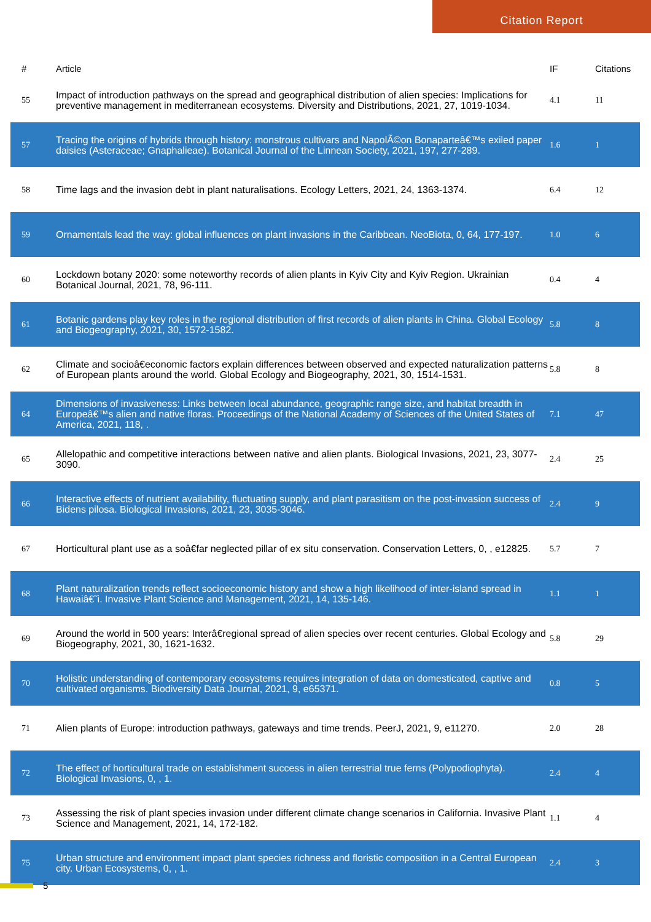Citation Report
| # | Article | IF | Citations |
| --- | --- | --- | --- |
| 55 | Impact of introduction pathways on the spread and geographical distribution of alien species: Implications for preventive management in mediterranean ecosystems. Diversity and Distributions, 2021, 27, 1019-1034. | 4.1 | 11 |
| 57 | Tracing the origins of hybrids through history: monstrous cultivars and NapolÃ©on Bonaparteâ€™s exiled paper daisies (Asteraceae; Gnaphalieae). Botanical Journal of the Linnean Society, 2021, 197, 277-289. | 1.6 | 1 |
| 58 | Time lags and the invasion debt in plant naturalisations. Ecology Letters, 2021, 24, 1363-1374. | 6.4 | 12 |
| 59 | Ornamentals lead the way: global influences on plant invasions in the Caribbean. NeoBiota, 0, 64, 177-197. | 1.0 | 6 |
| 60 | Lockdown botany 2020: some noteworthy records of alien plants in Kyiv City and Kyiv Region. Ukrainian Botanical Journal, 2021, 78, 96-111. | 0.4 | 4 |
| 61 | Botanic gardens play key roles in the regional distribution of first records of alien plants in China. Global Ecology and Biogeography, 2021, 30, 1572-1582. | 5.8 | 8 |
| 62 | Climate and socioâ€economic factors explain differences between observed and expected naturalization patterns of European plants around the world. Global Ecology and Biogeography, 2021, 30, 1514-1531. | 5.8 | 8 |
| 64 | Dimensions of invasiveness: Links between local abundance, geographic range size, and habitat breadth in Europeâ€™s alien and native floras. Proceedings of the National Academy of Sciences of the United States of America, 2021, 118, . | 7.1 | 47 |
| 65 | Allelopathic and competitive interactions between native and alien plants. Biological Invasions, 2021, 23, 3077-3090. | 2.4 | 25 |
| 66 | Interactive effects of nutrient availability, fluctuating supply, and plant parasitism on the post-invasion success of Bidens pilosa. Biological Invasions, 2021, 23, 3035-3046. | 2.4 | 9 |
| 67 | Horticultural plant use as a soâ€far neglected pillar of ex situ conservation. Conservation Letters, 0, , e12825. | 5.7 | 7 |
| 68 | Plant naturalization trends reflect socioeconomic history and show a high likelihood of inter-island spread in Hawaiâ€˜i. Invasive Plant Science and Management, 2021, 14, 135-146. | 1.1 | 1 |
| 69 | Around the world in 500 years: Interâ€regional spread of alien species over recent centuries. Global Ecology and Biogeography, 2021, 30, 1621-1632. | 5.8 | 29 |
| 70 | Holistic understanding of contemporary ecosystems requires integration of data on domesticated, captive and cultivated organisms. Biodiversity Data Journal, 2021, 9, e65371. | 0.8 | 5 |
| 71 | Alien plants of Europe: introduction pathways, gateways and time trends. PeerJ, 2021, 9, e11270. | 2.0 | 28 |
| 72 | The effect of horticultural trade on establishment success in alien terrestrial true ferns (Polypodiophyta). Biological Invasions, 0, , 1. | 2.4 | 4 |
| 73 | Assessing the risk of plant species invasion under different climate change scenarios in California. Invasive Plant Science and Management, 2021, 14, 172-182. | 1.1 | 4 |
| 75 | Urban structure and environment impact plant species richness and floristic composition in a Central European city. Urban Ecosystems, 0, , 1. | 2.4 | 3 |
5